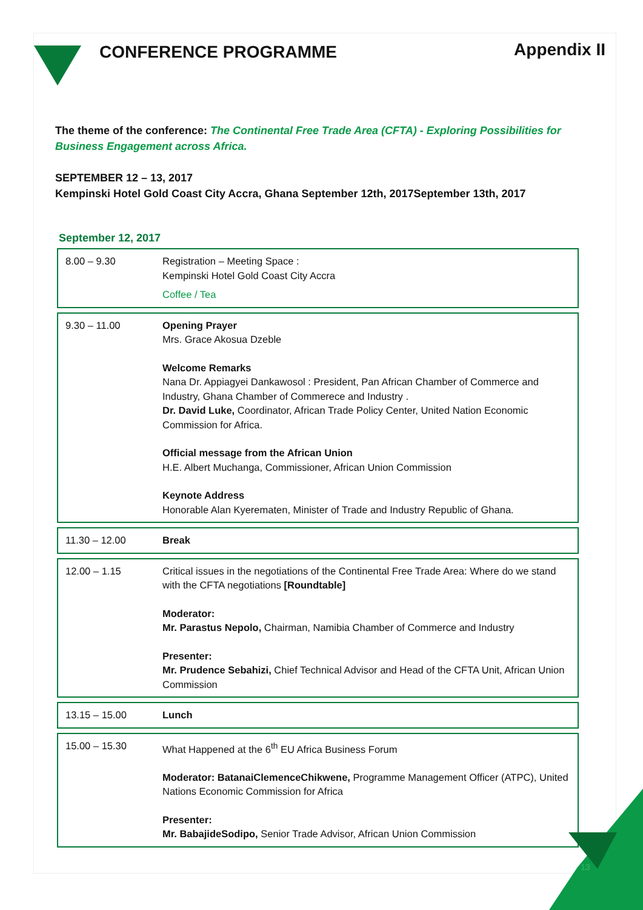CONFERENCE PROGRAMME
Appendix II
The theme of the conference: The Continental Free Trade Area (CFTA) - Exploring Possibilities for Business Engagement across Africa.
SEPTEMBER 12 – 13, 2017
Kempinski Hotel Gold Coast City Accra, Ghana September 12th, 2017September 13th, 2017
September 12, 2017
| 8.00 – 9.30 | Registration – Meeting Space : Kempinski Hotel Gold Coast City Accra Coffee / Tea |
| 9.30 – 11.00 | Opening Prayer Mrs. Grace Akosua Dzeble Welcome Remarks Nana Dr. Appiagyei Dankawosol : President, Pan African Chamber of Commerce and Industry, Ghana Chamber of Commerece and Industry . Dr. David Luke, Coordinator, African Trade Policy Center, United Nation Economic Commission for Africa. Official message from the African Union H.E. Albert Muchanga, Commissioner, African Union Commission Keynote Address Honorable Alan Kyerematen, Minister of Trade and Industry Republic of Ghana. |
| 11.30 – 12.00 | Break |
| 12.00 – 1.15 | Critical issues in the negotiations of the Continental Free Trade Area: Where do we stand with the CFTA negotiations [Roundtable] Moderator: Mr. Parastus Nepolo, Chairman, Namibia Chamber of Commerce and Industry Presenter: Mr. Prudence Sebahizi, Chief Technical Advisor and Head of the CFTA Unit, African Union Commission |
| 13.15 – 15.00 | Lunch |
| 15.00 – 15.30 | What Happened at the 6<sup>th</sup> EU Africa Business Forum Moderator: BatanaiClemenceChikwene, Programme Management Officer (ATPC), United Nations Economic Commission for Africa Presenter: Mr. BabajideSodipo, Senior Trade Advisor, African Union Commission |
13